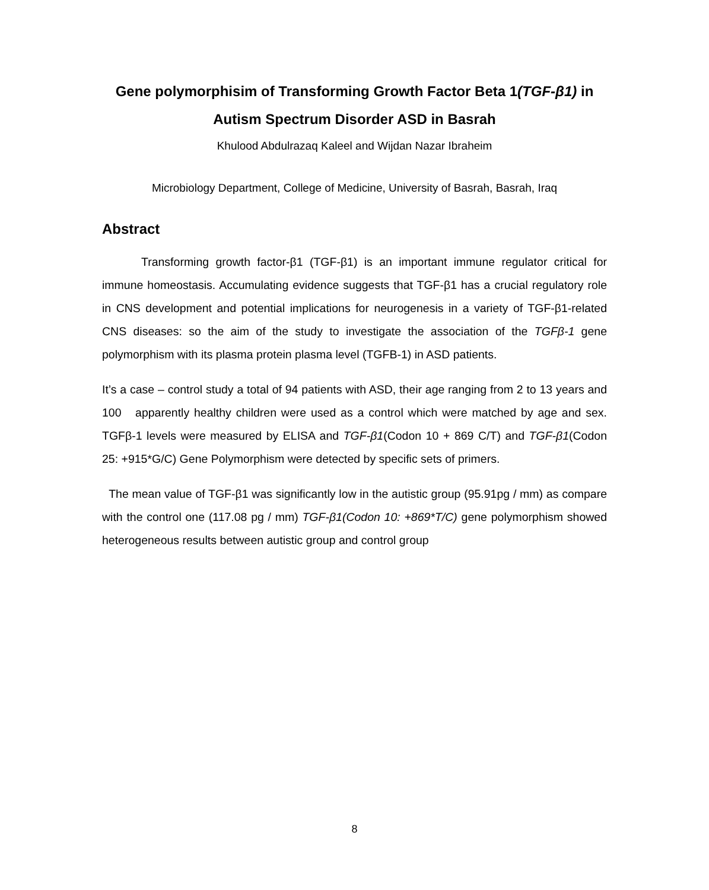Gene polymorphisim of Transforming Growth Factor Beta 1(TGF-β1) in Autism Spectrum Disorder ASD in Basrah
Khulood Abdulrazaq Kaleel and Wijdan Nazar Ibraheim
Microbiology Department, College of Medicine, University of Basrah, Basrah, Iraq
Abstract
Transforming growth factor-β1 (TGF-β1) is an important immune regulator critical for immune homeostasis. Accumulating evidence suggests that TGF-β1 has a crucial regulatory role in CNS development and potential implications for neurogenesis in a variety of TGF-β1-related CNS diseases: so the aim of the study to investigate the association of the TGFβ-1 gene polymorphism with its plasma protein plasma level (TGFB-1) in ASD patients.
It’s a case – control study a total of 94 patients with ASD, their age ranging from 2 to 13 years and 100 apparently healthy children were used as a control which were matched by age and sex. TGFβ-1 levels were measured by ELISA and TGF-β1(Codon 10 + 869 C/T) and TGF-β1(Codon 25: +915*G/C) Gene Polymorphism were detected by specific sets of primers.
The mean value of TGF-β1 was significantly low in the autistic group (95.91pg / mm) as compare with the control one (117.08 pg / mm) TGF-β1(Codon 10: +869*T/C) gene polymorphism showed heterogeneous results between autistic group and control group
8